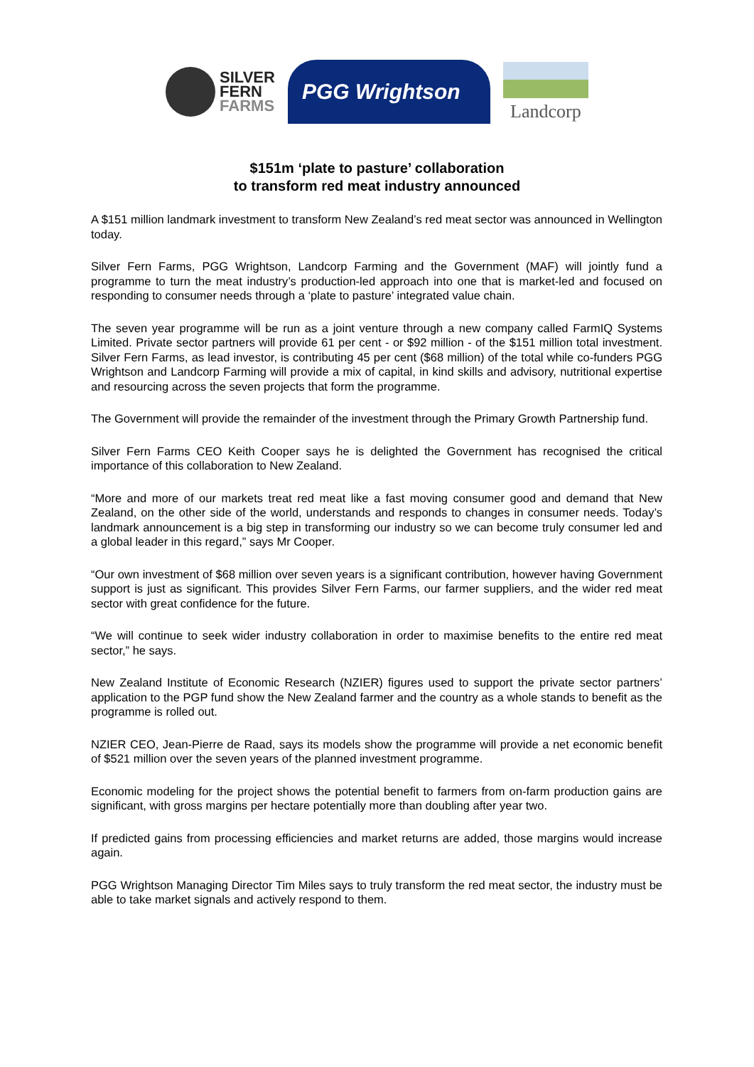SILVER
FERN
FARMS
PGG Wrightson
Landcorp
$151m ‘plate to pasture’ collaboration
to transform red meat industry announced
A $151 million landmark investment to transform New Zealand’s red meat sector was announced in Wellington today.
Silver Fern Farms, PGG Wrightson, Landcorp Farming and the Government (MAF) will jointly fund a programme to turn the meat industry’s production-led approach into one that is market-led and focused on responding to consumer needs through a ‘plate to pasture’ integrated value chain.
The seven year programme will be run as a joint venture through a new company called FarmIQ Systems Limited. Private sector partners will provide 61 per cent - or $92 million - of the $151 million total investment. Silver Fern Farms, as lead investor, is contributing 45 per cent ($68 million) of the total while co-funders PGG Wrightson and Landcorp Farming will provide a mix of capital, in kind skills and advisory, nutritional expertise and resourcing across the seven projects that form the programme.
The Government will provide the remainder of the investment through the Primary Growth Partnership fund.
Silver Fern Farms CEO Keith Cooper says he is delighted the Government has recognised the critical importance of this collaboration to New Zealand.
“More and more of our markets treat red meat like a fast moving consumer good and demand that New Zealand, on the other side of the world, understands and responds to changes in consumer needs. Today’s landmark announcement is a big step in transforming our industry so we can become truly consumer led and a global leader in this regard,” says Mr Cooper.
“Our own investment of $68 million over seven years is a significant contribution, however having Government support is just as significant. This provides Silver Fern Farms, our farmer suppliers, and the wider red meat sector with great confidence for the future.
“We will continue to seek wider industry collaboration in order to maximise benefits to the entire red meat sector,” he says.
New Zealand Institute of Economic Research (NZIER) figures used to support the private sector partners’ application to the PGP fund show the New Zealand farmer and the country as a whole stands to benefit as the programme is rolled out.
NZIER CEO, Jean-Pierre de Raad, says its models show the programme will provide a net economic benefit of $521 million over the seven years of the planned investment programme.
Economic modeling for the project shows the potential benefit to farmers from on-farm production gains are significant, with gross margins per hectare potentially more than doubling after year two.
If predicted gains from processing efficiencies and market returns are added, those margins would increase again.
PGG Wrightson Managing Director Tim Miles says to truly transform the red meat sector, the industry must be able to take market signals and actively respond to them.